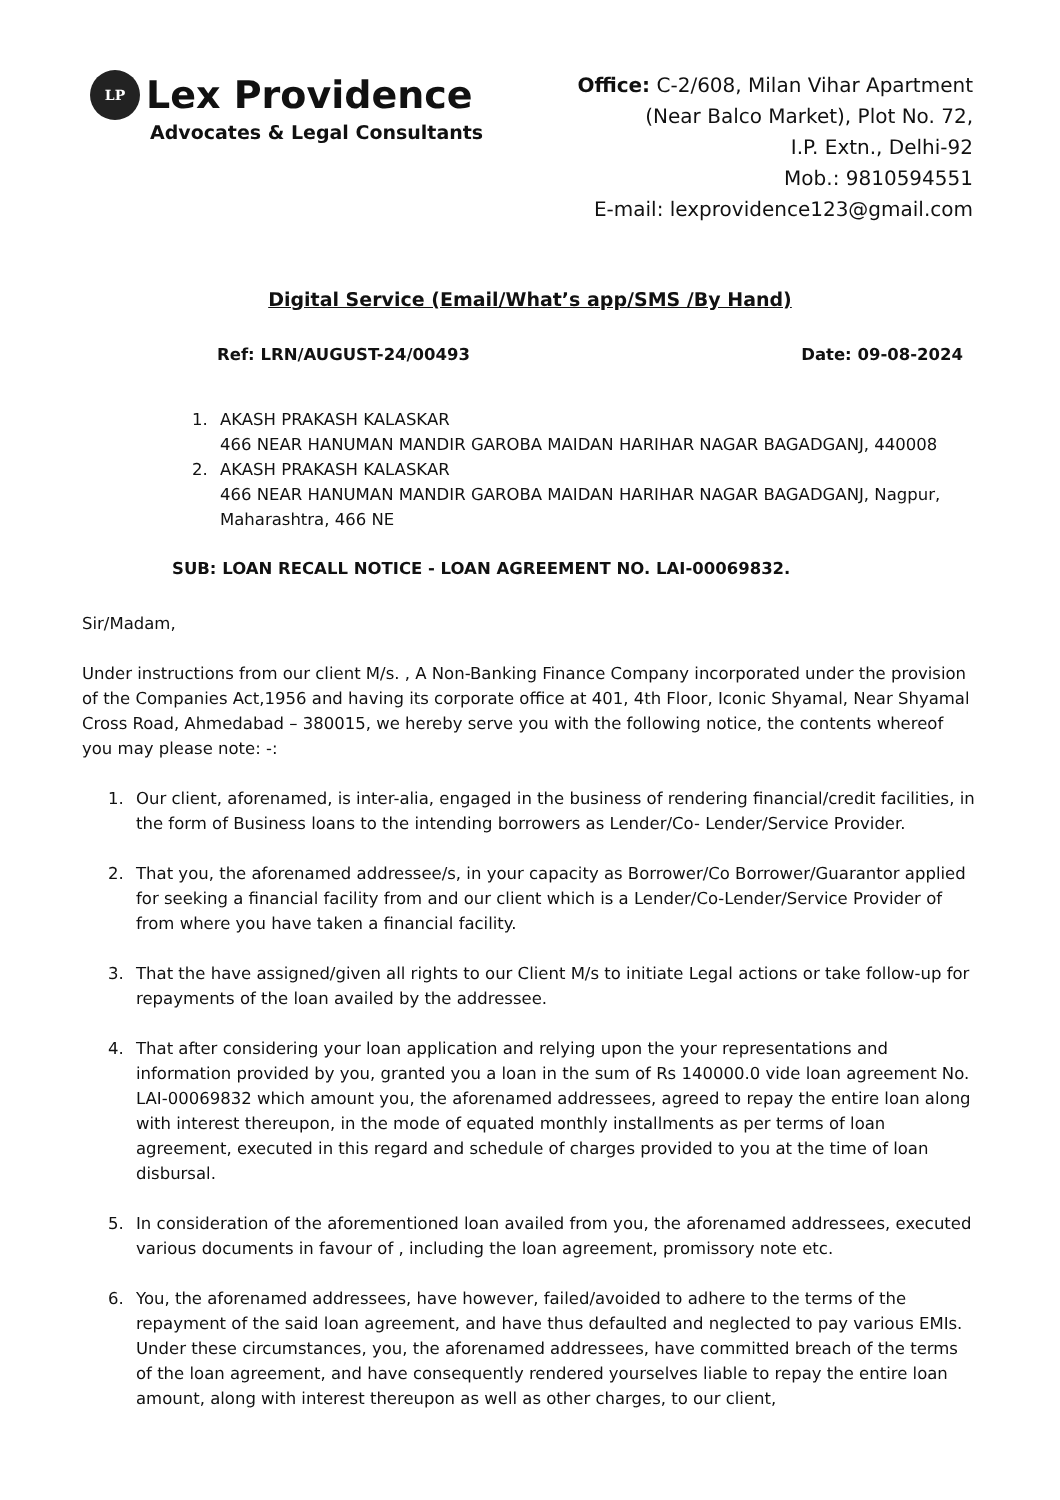LP Lex Providence
Advocates & Legal Consultants
Office: C-2/608, Milan Vihar Apartment
(Near Balco Market), Plot No. 72,
I.P. Extn., Delhi-92
Mob.: 9810594551
E-mail: lexprovidence123@gmail.com
Digital Service (Email/What’s app/SMS /By Hand)
Ref: LRN/AUGUST-24/00493 Date: 09-08-2024
1. AKASH PRAKASH KALASKAR
466 NEAR HANUMAN MANDIR GAROBA MAIDAN HARIHAR NAGAR BAGADGANJ, 440008
2. AKASH PRAKASH KALASKAR
466 NEAR HANUMAN MANDIR GAROBA MAIDAN HARIHAR NAGAR BAGADGANJ, Nagpur, Maharashtra, 466 NE
SUB: LOAN RECALL NOTICE - LOAN AGREEMENT NO. LAI-00069832.
Sir/Madam,
Under instructions from our client M/s. , A Non-Banking Finance Company incorporated under the provision of the Companies Act,1956 and having its corporate office at 401, 4th Floor, Iconic Shyamal, Near Shyamal Cross Road, Ahmedabad – 380015, we hereby serve you with the following notice, the contents whereof you may please note: -:
1. Our client, aforenamed, is inter-alia, engaged in the business of rendering financial/credit facilities, in the form of Business loans to the intending borrowers as Lender/Co- Lender/Service Provider.
2. That you, the aforenamed addressee/s, in your capacity as Borrower/Co Borrower/Guarantor applied for seeking a financial facility from and our client which is a Lender/Co-Lender/Service Provider of from where you have taken a financial facility.
3. That the have assigned/given all rights to our Client M/s to initiate Legal actions or take follow-up for repayments of the loan availed by the addressee.
4. That after considering your loan application and relying upon the your representations and information provided by you, granted you a loan in the sum of Rs 140000.0 vide loan agreement No. LAI-00069832 which amount you, the aforenamed addressees, agreed to repay the entire loan along with interest thereupon, in the mode of equated monthly installments as per terms of loan agreement, executed in this regard and schedule of charges provided to you at the time of loan disbursal.
5. In consideration of the aforementioned loan availed from you, the aforenamed addressees, executed various documents in favour of , including the loan agreement, promissory note etc.
6. You, the aforenamed addressees, have however, failed/avoided to adhere to the terms of the repayment of the said loan agreement, and have thus defaulted and neglected to pay various EMIs. Under these circumstances, you, the aforenamed addressees, have committed breach of the terms of the loan agreement, and have consequently rendered yourselves liable to repay the entire loan amount, along with interest thereupon as well as other charges, to our client,